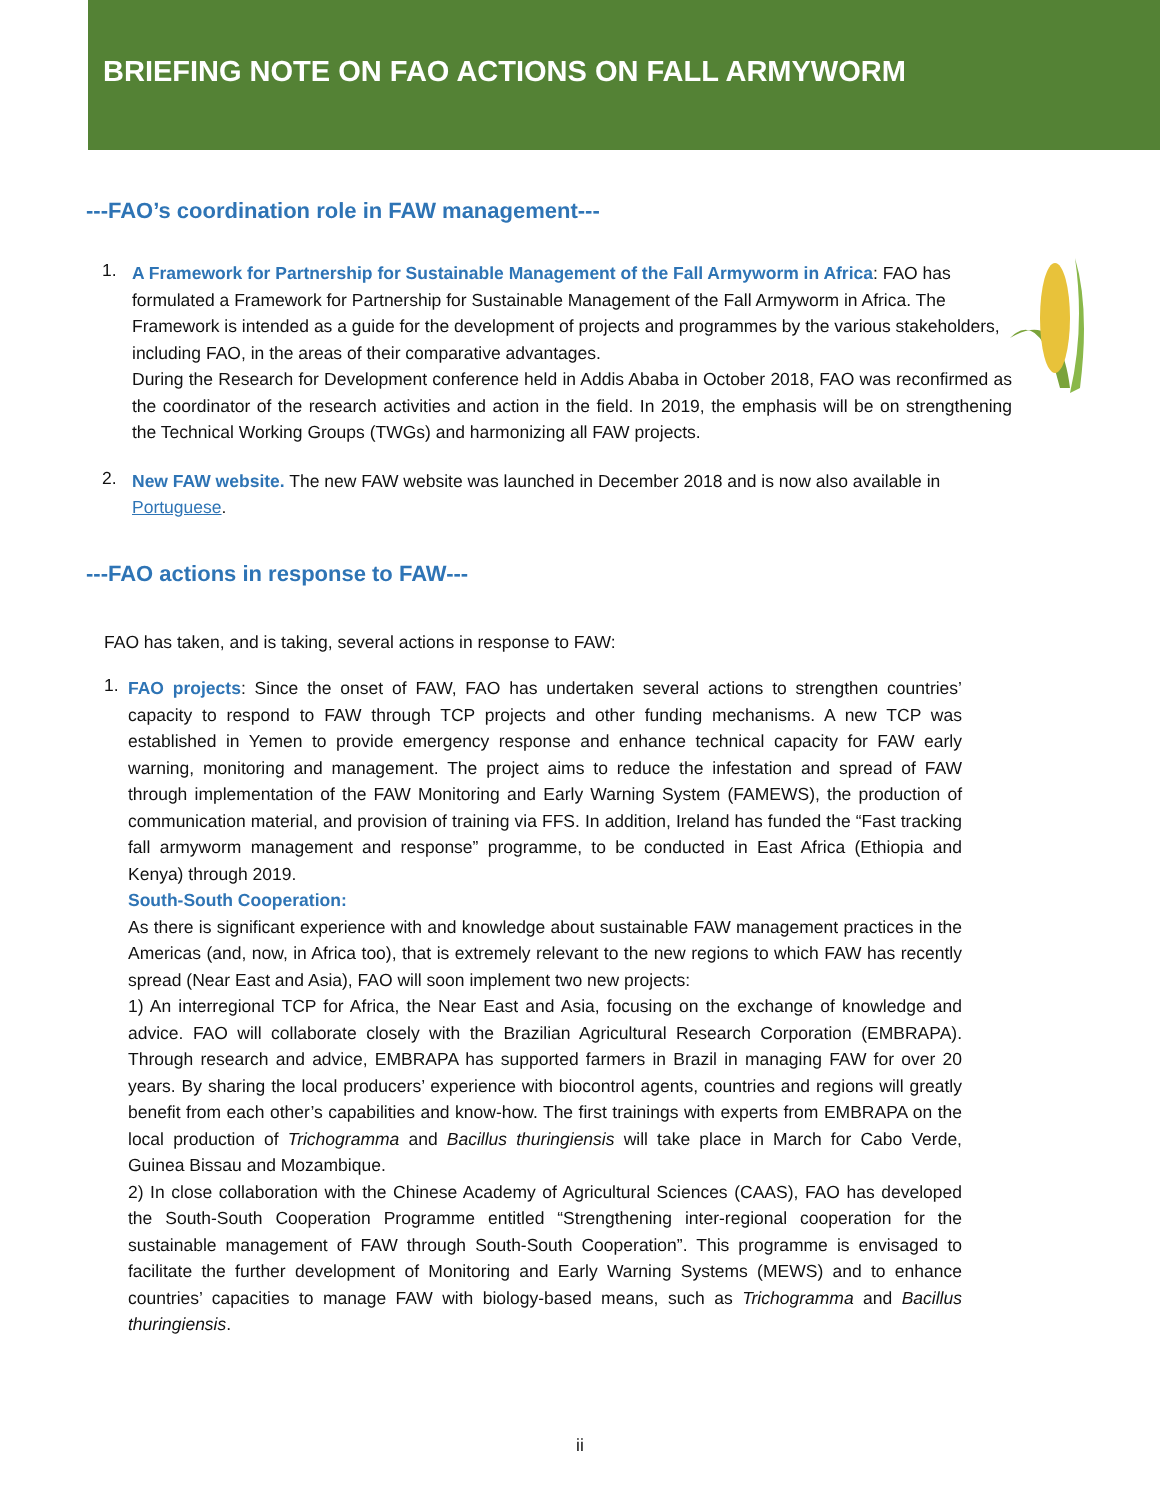BRIEFING NOTE ON FAO ACTIONS ON FALL ARMYWORM
---FAO’s coordination role in FAW management---
1.
A Framework for Partnership for Sustainable Management of the Fall Armyworm in Africa: FAO has formulated a Framework for Partnership for Sustainable Management of the Fall Armyworm in Africa. The Framework is intended as a guide for the development of projects and programmes by the various stakeholders, including FAO, in the areas of their comparative advantages.
During the Research for Development conference held in Addis Ababa in October 2018, FAO was reconfirmed as the coordinator of the research activities and action in the field. In 2019, the emphasis will be on strengthening the Technical Working Groups (TWGs) and harmonizing all FAW projects.
2.
New FAW website. The new FAW website was launched in December 2018 and is now also available in Portuguese.
---FAO actions in response to FAW---
FAO has taken, and is taking, several actions in response to FAW:
1.
FAO projects: Since the onset of FAW, FAO has undertaken several actions to strengthen countries’ capacity to respond to FAW through TCP projects and other funding mechanisms. A new TCP was established in Yemen to provide emergency response and enhance technical capacity for FAW early warning, monitoring and management. The project aims to reduce the infestation and spread of FAW through implementation of the FAW Monitoring and Early Warning System (FAMEWS), the production of communication material, and provision of training via FFS. In addition, Ireland has funded the “Fast tracking fall armyworm management and response” programme, to be conducted in East Africa (Ethiopia and Kenya) through 2019.
South-South Cooperation:
As there is significant experience with and knowledge about sustainable FAW management practices in the Americas (and, now, in Africa too), that is extremely relevant to the new regions to which FAW has recently spread (Near East and Asia), FAO will soon implement two new projects:
1) An interregional TCP for Africa, the Near East and Asia, focusing on the exchange of knowledge and advice. FAO will collaborate closely with the Brazilian Agricultural Research Corporation (EMBRAPA). Through research and advice, EMBRAPA has supported farmers in Brazil in managing FAW for over 20 years. By sharing the local producers’ experience with biocontrol agents, countries and regions will greatly benefit from each other’s capabilities and know-how. The first trainings with experts from EMBRAPA on the local production of Trichogramma and Bacillus thuringiensis will take place in March for Cabo Verde, Guinea Bissau and Mozambique.
2) In close collaboration with the Chinese Academy of Agricultural Sciences (CAAS), FAO has developed the South-South Cooperation Programme entitled “Strengthening inter-regional cooperation for the sustainable management of FAW through South-South Cooperation”. This programme is envisaged to facilitate the further development of Monitoring and Early Warning Systems (MEWS) and to enhance countries’ capacities to manage FAW with biology-based means, such as Trichogramma and Bacillus thuringiensis.
ii